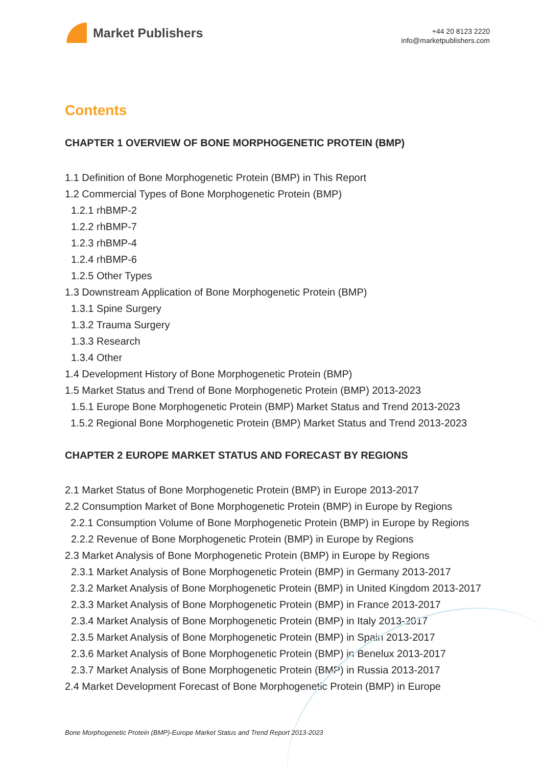Market Publishers
+44 20 8123 2220
info@marketpublishers.com
Contents
CHAPTER 1 OVERVIEW OF BONE MORPHOGENETIC PROTEIN (BMP)
1.1 Definition of Bone Morphogenetic Protein (BMP) in This Report
1.2 Commercial Types of Bone Morphogenetic Protein (BMP)
1.2.1 rhBMP-2
1.2.2 rhBMP-7
1.2.3 rhBMP-4
1.2.4 rhBMP-6
1.2.5 Other Types
1.3 Downstream Application of Bone Morphogenetic Protein (BMP)
1.3.1 Spine Surgery
1.3.2 Trauma Surgery
1.3.3 Research
1.3.4 Other
1.4 Development History of Bone Morphogenetic Protein (BMP)
1.5 Market Status and Trend of Bone Morphogenetic Protein (BMP) 2013-2023
1.5.1 Europe Bone Morphogenetic Protein (BMP) Market Status and Trend 2013-2023
1.5.2 Regional Bone Morphogenetic Protein (BMP) Market Status and Trend 2013-2023
CHAPTER 2 EUROPE MARKET STATUS AND FORECAST BY REGIONS
2.1 Market Status of Bone Morphogenetic Protein (BMP) in Europe 2013-2017
2.2 Consumption Market of Bone Morphogenetic Protein (BMP) in Europe by Regions
2.2.1 Consumption Volume of Bone Morphogenetic Protein (BMP) in Europe by Regions
2.2.2 Revenue of Bone Morphogenetic Protein (BMP) in Europe by Regions
2.3 Market Analysis of Bone Morphogenetic Protein (BMP) in Europe by Regions
2.3.1 Market Analysis of Bone Morphogenetic Protein (BMP) in Germany 2013-2017
2.3.2 Market Analysis of Bone Morphogenetic Protein (BMP) in United Kingdom 2013-2017
2.3.3 Market Analysis of Bone Morphogenetic Protein (BMP) in France 2013-2017
2.3.4 Market Analysis of Bone Morphogenetic Protein (BMP) in Italy 2013-2017
2.3.5 Market Analysis of Bone Morphogenetic Protein (BMP) in Spain 2013-2017
2.3.6 Market Analysis of Bone Morphogenetic Protein (BMP) in Benelux 2013-2017
2.3.7 Market Analysis of Bone Morphogenetic Protein (BMP) in Russia 2013-2017
2.4 Market Development Forecast of Bone Morphogenetic Protein (BMP) in Europe
Bone Morphogenetic Protein (BMP)-Europe Market Status and Trend Report 2013-2023